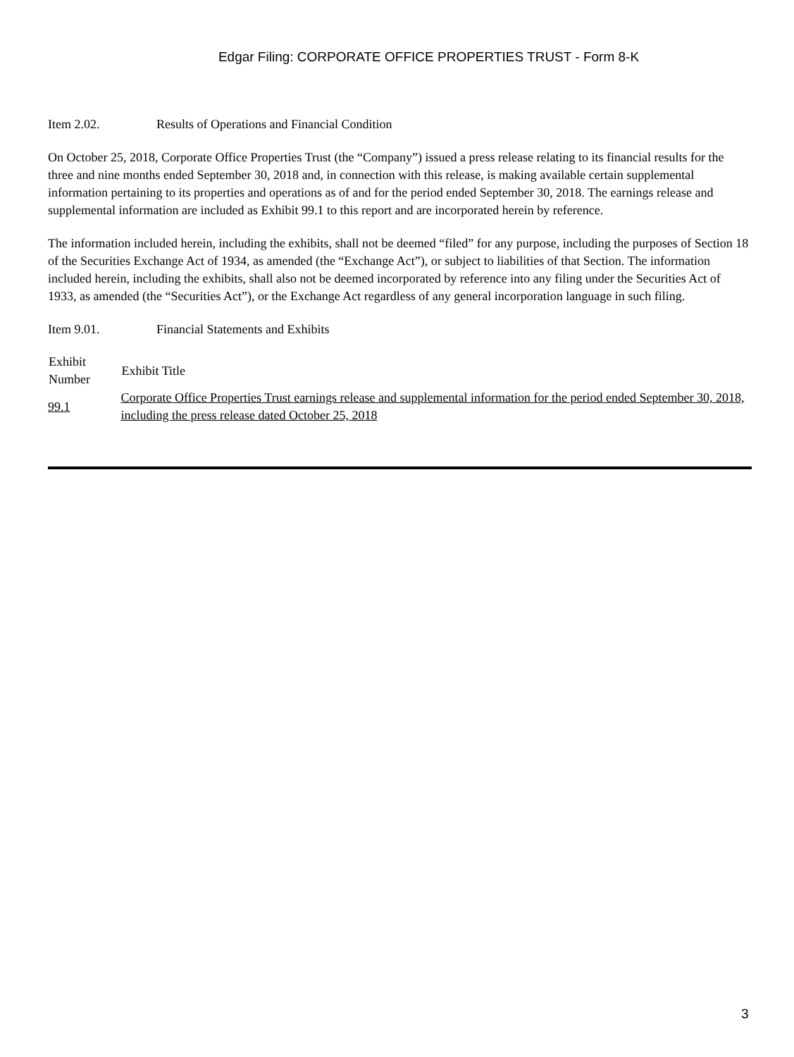Edgar Filing: CORPORATE OFFICE PROPERTIES TRUST - Form 8-K
Item 2.02. Results of Operations and Financial Condition
On October 25, 2018, Corporate Office Properties Trust (the “Company”) issued a press release relating to its financial results for the three and nine months ended September 30, 2018 and, in connection with this release, is making available certain supplemental information pertaining to its properties and operations as of and for the period ended September 30, 2018. The earnings release and supplemental information are included as Exhibit 99.1 to this report and are incorporated herein by reference.
The information included herein, including the exhibits, shall not be deemed “filed” for any purpose, including the purposes of Section 18 of the Securities Exchange Act of 1934, as amended (the “Exchange Act”), or subject to liabilities of that Section. The information included herein, including the exhibits, shall also not be deemed incorporated by reference into any filing under the Securities Act of 1933, as amended (the “Securities Act”), or the Exchange Act regardless of any general incorporation language in such filing.
Item 9.01. Financial Statements and Exhibits
| Exhibit Number | Exhibit Title |
| --- | --- |
| 99.1 | Corporate Office Properties Trust earnings release and supplemental information for the period ended September 30, 2018, including the press release dated October 25, 2018 |
3